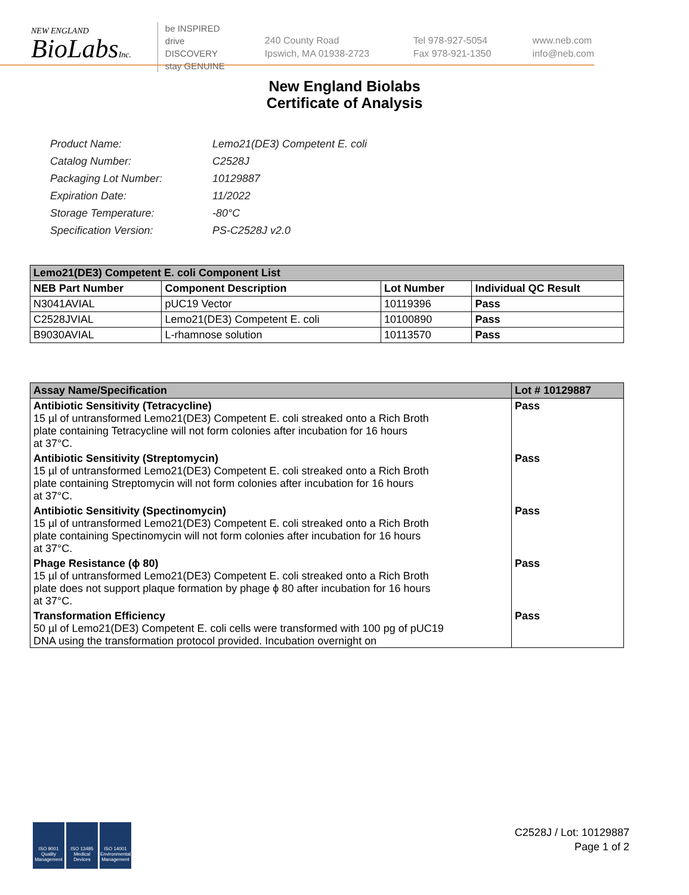NEW ENGLAND
BioLabsInc.
be INSPIRED
drive DISCOVERY
stay GENUINE
240 County Road
Ipswich, MA 01938-2723
Tel 978-927-5054
Fax 978-921-1350
www.neb.com
info@neb.com
New England Biolabs
Certificate of Analysis
| Product Name: | Lemo21(DE3) Competent E. coli |
| Catalog Number: | C2528J |
| Packaging Lot Number: | 10129887 |
| Expiration Date: | 11/2022 |
| Storage Temperature: | -80°C |
| Specification Version: | PS-C2528J v2.0 |
| Lemo21(DE3) Competent E. coli Component List | | | |
| --- | --- | --- | --- |
| NEB Part Number | Component Description | Lot Number | Individual QC Result |
| N3041AVIAL | pUC19 Vector | 10119396 | Pass |
| C2528JVIAL | Lemo21(DE3) Competent E. coli | 10100890 | Pass |
| B9030AVIAL | L-rhamnose solution | 10113570 | Pass |
| Assay Name/Specification | Lot # 10129887 |
| --- | --- |
| Antibiotic Sensitivity (Tetracycline) 15 µl of untransformed Lemo21(DE3) Competent E. coli streaked onto a Rich Broth plate containing Tetracycline will not form colonies after incubation for 16 hours at 37°C. | Pass |
| Antibiotic Sensitivity (Streptomycin) 15 µl of untransformed Lemo21(DE3) Competent E. coli streaked onto a Rich Broth plate containing Streptomycin will not form colonies after incubation for 16 hours at 37°C. | Pass |
| Antibiotic Sensitivity (Spectinomycin) 15 µl of untransformed Lemo21(DE3) Competent E. coli streaked onto a Rich Broth plate containing Spectinomycin will not form colonies after incubation for 16 hours at 37°C. | Pass |
| Phage Resistance (ϕ 80) 15 µl of untransformed Lemo21(DE3) Competent E. coli streaked onto a Rich Broth plate does not support plaque formation by phage ϕ 80 after incubation for 16 hours at 37°C. | Pass |
| Transformation Efficiency 50 µl of Lemo21(DE3) Competent E. coli cells were transformed with 100 pg of pUC19 DNA using the transformation protocol provided. Incubation overnight on | Pass |
ISO 9001 Quality Management
ISO 13485 Medical Devices
ISO 14001 Environmental Management
C2528J / Lot: 10129887
Page 1 of 2